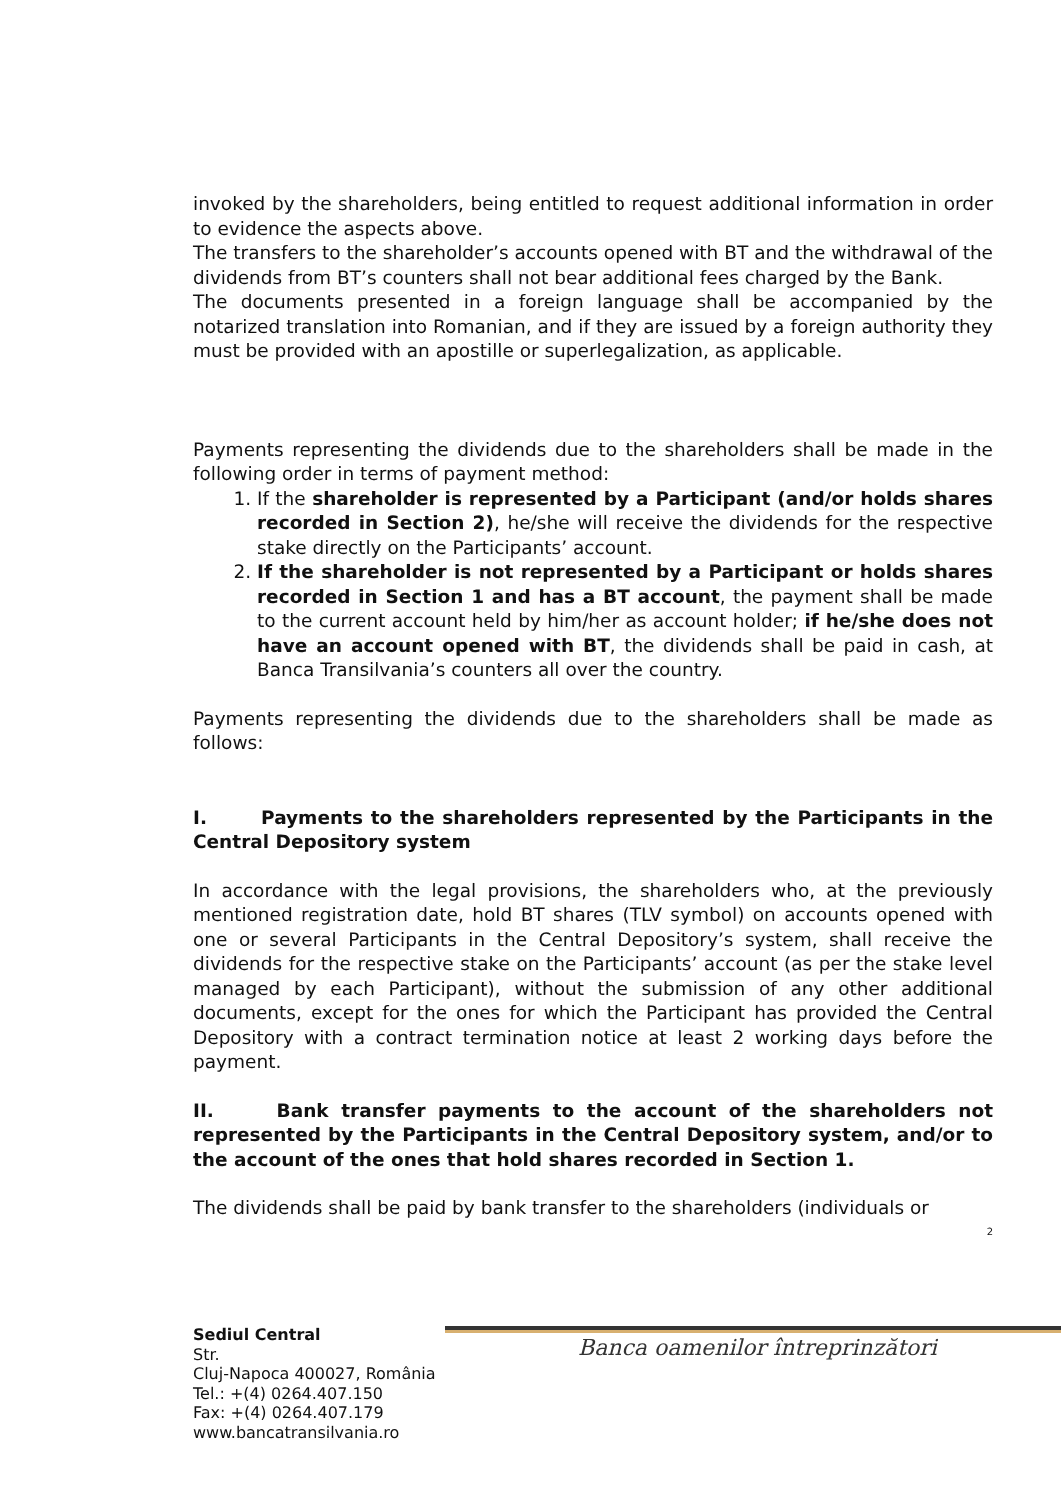invoked by the shareholders, being entitled to request additional information in order to evidence the aspects above.
The transfers to the shareholder’s accounts opened with BT and the withdrawal of the dividends from BT’s counters shall not bear additional fees charged by the Bank.
The documents presented in a foreign language shall be accompanied by the notarized translation into Romanian, and if they are issued by a foreign authority they must be provided with an apostille or superlegalization, as applicable.
Payments representing the dividends due to the shareholders shall be made in the following order in terms of payment method:
1. If the shareholder is represented by a Participant (and/or holds shares recorded in Section 2), he/she will receive the dividends for the respective stake directly on the Participants’ account.
2. If the shareholder is not represented by a Participant or holds shares recorded in Section 1 and has a BT account, the payment shall be made to the current account held by him/her as account holder; if he/she does not have an account opened with BT, the dividends shall be paid in cash, at Banca Transilvania’s counters all over the country.
Payments representing the dividends due to the shareholders shall be made as follows:
I. Payments to the shareholders represented by the Participants in the Central Depository system
In accordance with the legal provisions, the shareholders who, at the previously mentioned registration date, hold BT shares (TLV symbol) on accounts opened with one or several Participants in the Central Depository’s system, shall receive the dividends for the respective stake on the Participants’ account (as per the stake level managed by each Participant), without the submission of any other additional documents, except for the ones for which the Participant has provided the Central Depository with a contract termination notice at least 2 working days before the payment.
II. Bank transfer payments to the account of the shareholders not represented by the Participants in the Central Depository system, and/or to the account of the ones that hold shares recorded in Section 1.
The dividends shall be paid by bank transfer to the shareholders (individuals or
2
Banca oamenilor întreprinzători
Sediul Central
Str.
Cluj-Napoca 400027, România
Tel.: +(4) 0264.407.150
Fax: +(4) 0264.407.179
www.bancatransilvania.ro